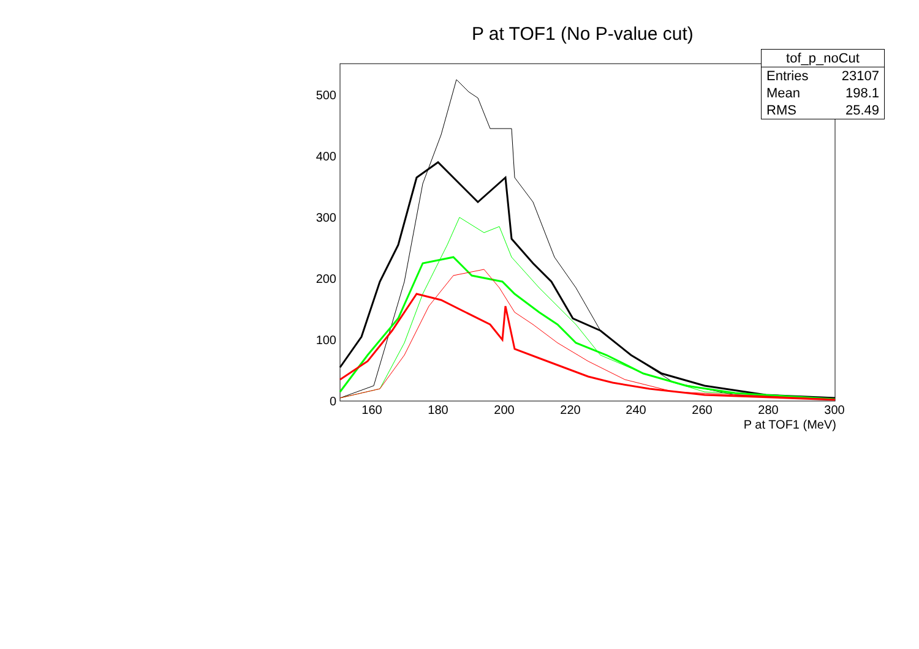P at TOF1 (No P-value cut)
0
100
200
300
400
500
160
180
200
220
240
260
280
300
P at TOF1 (MeV)
| tof_p_noCut | |
| --- | --- |
| Entries | 23107 |
| Mean | 198.1 |
| RMS | 25.49 |